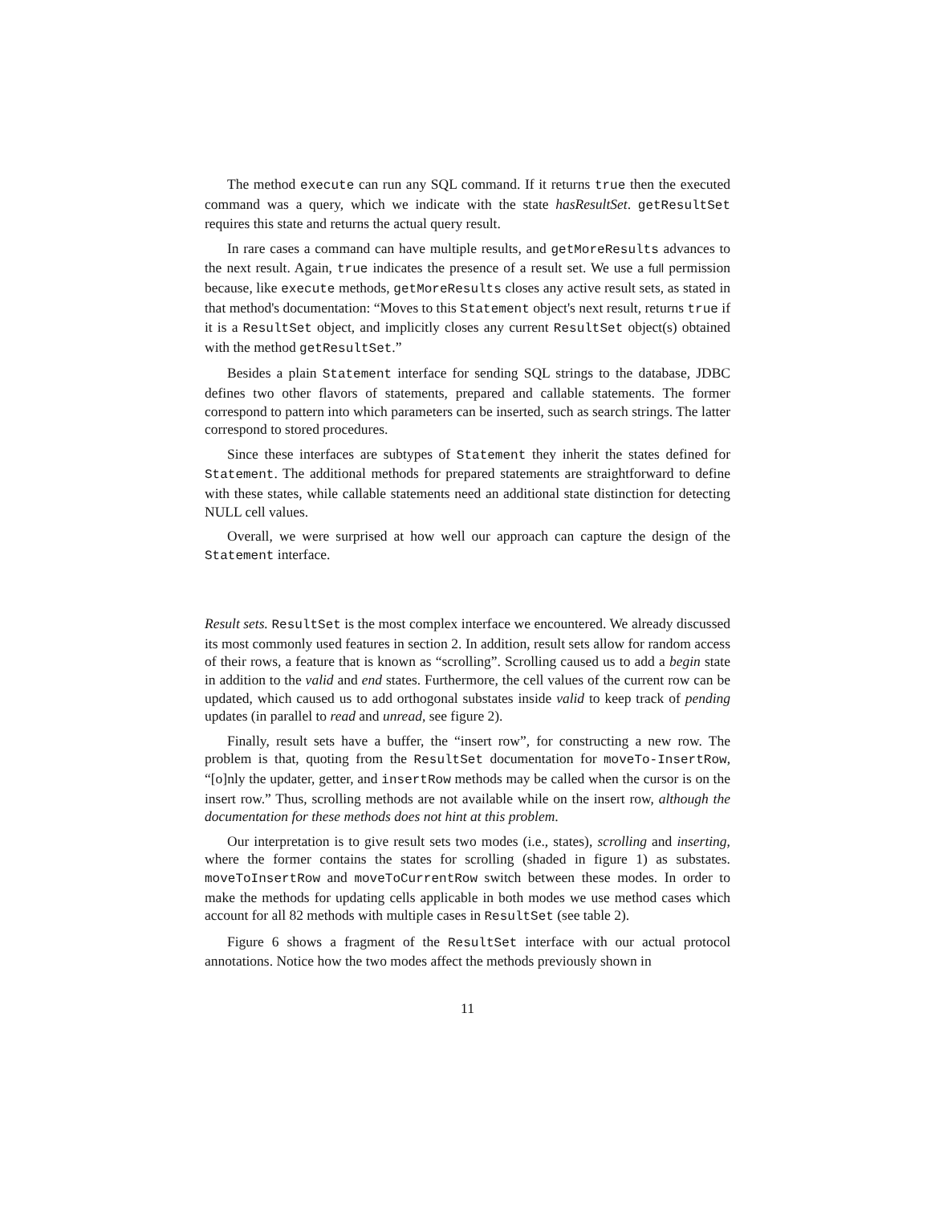The method execute can run any SQL command. If it returns true then the executed command was a query, which we indicate with the state hasResultSet. getResultSet requires this state and returns the actual query result.
In rare cases a command can have multiple results, and getMoreResults advances to the next result. Again, true indicates the presence of a result set. We use a full permission because, like execute methods, getMoreResults closes any active result sets, as stated in that method's documentation: “Moves to this Statement object's next result, returns true if it is a ResultSet object, and implicitly closes any current ResultSet object(s) obtained with the method getResultSet.”
Besides a plain Statement interface for sending SQL strings to the database, JDBC defines two other flavors of statements, prepared and callable statements. The former correspond to pattern into which parameters can be inserted, such as search strings. The latter correspond to stored procedures.
Since these interfaces are subtypes of Statement they inherit the states defined for Statement. The additional methods for prepared statements are straightforward to define with these states, while callable statements need an additional state distinction for detecting NULL cell values.
Overall, we were surprised at how well our approach can capture the design of the Statement interface.
Result sets. ResultSet is the most complex interface we encountered. We already discussed its most commonly used features in section 2. In addition, result sets allow for random access of their rows, a feature that is known as “scrolling”. Scrolling caused us to add a begin state in addition to the valid and end states. Furthermore, the cell values of the current row can be updated, which caused us to add orthogonal substates inside valid to keep track of pending updates (in parallel to read and unread, see figure 2).
Finally, result sets have a buffer, the “insert row”, for constructing a new row. The problem is that, quoting from the ResultSet documentation for moveTo-InsertRow, “[o]nly the updater, getter, and insertRow methods may be called when the cursor is on the insert row.” Thus, scrolling methods are not available while on the insert row, although the documentation for these methods does not hint at this problem.
Our interpretation is to give result sets two modes (i.e., states), scrolling and inserting, where the former contains the states for scrolling (shaded in figure 1) as substates. moveToInsertRow and moveToCurrentRow switch between these modes. In order to make the methods for updating cells applicable in both modes we use method cases which account for all 82 methods with multiple cases in ResultSet (see table 2).
Figure 6 shows a fragment of the ResultSet interface with our actual protocol annotations. Notice how the two modes affect the methods previously shown in
11